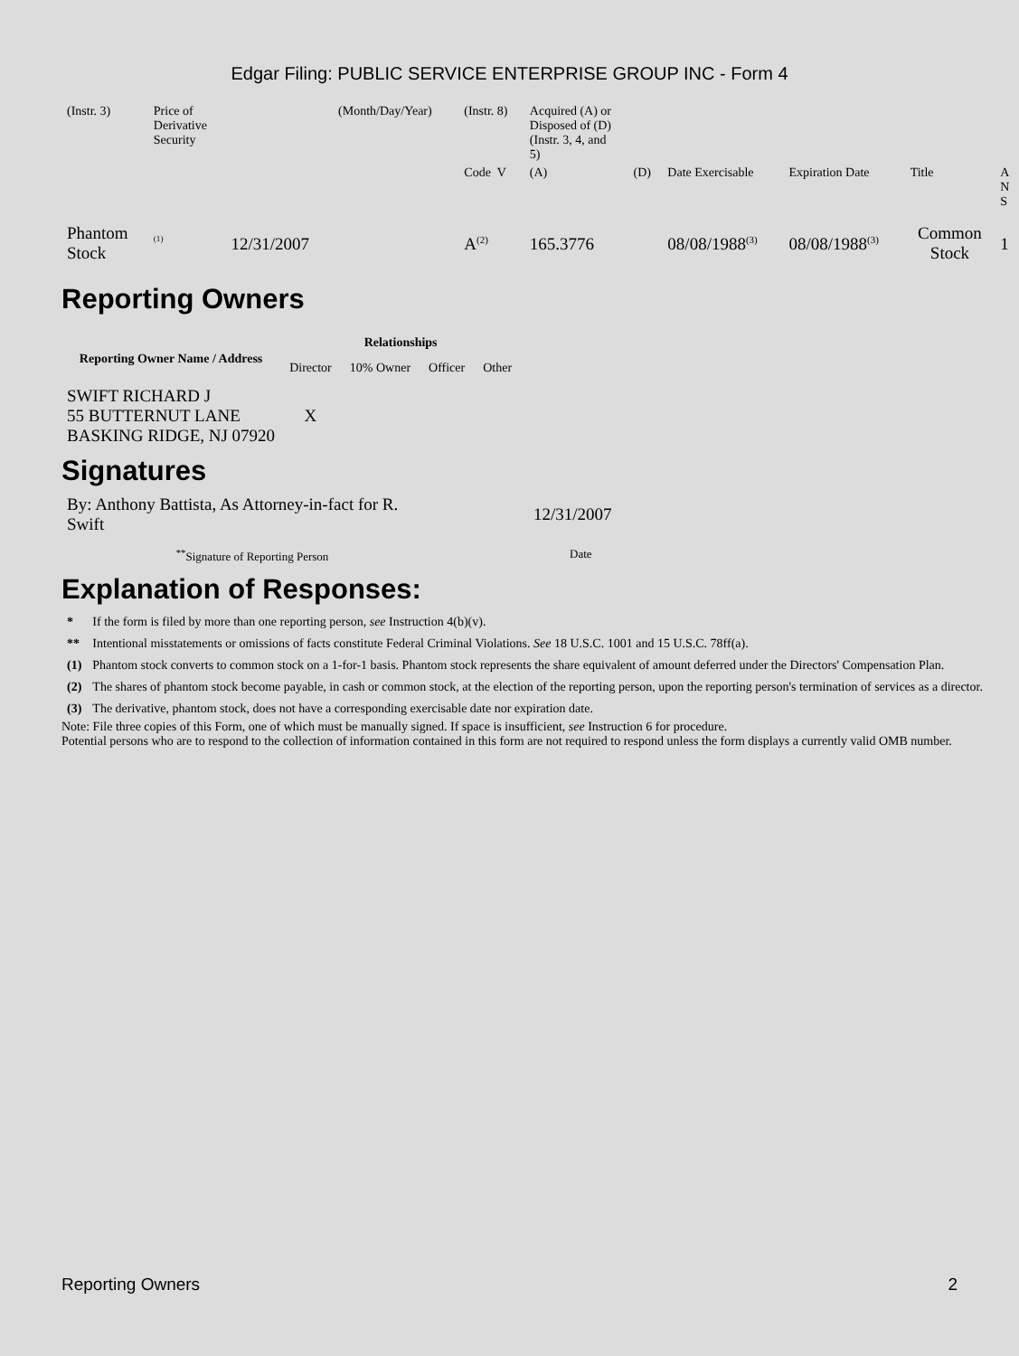Edgar Filing: PUBLIC SERVICE ENTERPRISE GROUP INC - Form 4
| (Instr. 3) | Price of Derivative Security | | (Month/Day/Year) | (Instr. 8) | Acquired (A) or Disposed of (D) (Instr. 3, 4, and 5) | | | | | | |
| | | | | Code V | (A) | | (D) | Date Exercisable | Expiration Date | Title | A N S |
| Phantom Stock | <sup>(1)</sup> | 12/31/2007 | | A<sup>(2)</sup> | 165.3776 | | | 08/08/1988<sup>(3)</sup> | 08/08/1988<sup>(3)</sup> | Common Stock | 1 |
Reporting Owners
| Reporting Owner Name / Address | Relationships | | | |
| --- | --- | --- | --- | --- |
| | Director | 10% Owner | Officer | Other |
| SWIFT RICHARD J 55 BUTTERNUT LANE BASKING RIDGE, NJ 07920 | X | | | |
Signatures
| By: Anthony Battista, As Attorney-in-fact for R. Swift | 12/31/2007 |
| <sup>**</sup> Signature of Reporting Person | Date |
Explanation of Responses:
| * | If the form is filed by more than one reporting person, see Instruction 4(b)(v). |
| ** | Intentional misstatements or omissions of facts constitute Federal Criminal Violations. See 18 U.S.C. 1001 and 15 U.S.C. 78ff(a). |
| (1) | Phantom stock converts to common stock on a 1-for-1 basis. Phantom stock represents the share equivalent of amount deferred under the Directors' Compensation Plan. |
| (2) | The shares of phantom stock become payable, in cash or common stock, at the election of the reporting person, upon the reporting person's termination of services as a director. |
| (3) | The derivative, phantom stock, does not have a corresponding exercisable date nor expiration date. |
Note: File three copies of this Form, one of which must be manually signed. If space is insufficient, see Instruction 6 for procedure.
Potential persons who are to respond to the collection of information contained in this form are not required to respond unless the form displays a currently valid OMB number.
Reporting Owners 2